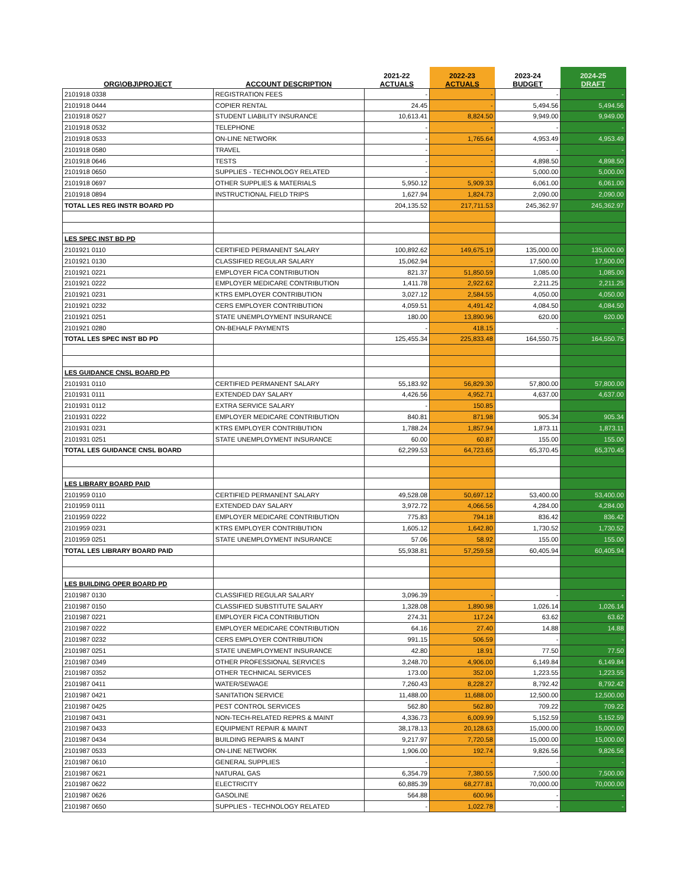| ORG\OBJ\PROJECT | ACCOUNT DESCRIPTION | 2021-22 ACTUALS | 2022-23 ACTUALS | 2023-24 BUDGET | 2024-25 DRAFT |
| --- | --- | --- | --- | --- | --- |
| 2101918 0338 | REGISTRATION FEES | - | - | - | - |
| 2101918 0444 | COPIER RENTAL | 24.45 | - | 5,494.56 | 5,494.56 |
| 2101918 0527 | STUDENT LIABILITY INSURANCE | 10,613.41 | 8,824.50 | 9,949.00 | 9,949.00 |
| 2101918 0532 | TELEPHONE | - | - | - | - |
| 2101918 0533 | ON-LINE NETWORK | - | 1,765.64 | 4,953.49 | 4,953.49 |
| 2101918 0580 | TRAVEL | - | - | - | - |
| 2101918 0646 | TESTS | - | - | 4,898.50 | 4,898.50 |
| 2101918 0650 | SUPPLIES - TECHNOLOGY RELATED | - | - | 5,000.00 | 5,000.00 |
| 2101918 0697 | OTHER SUPPLIES & MATERIALS | 5,950.12 | 5,909.33 | 6,061.00 | 6,061.00 |
| 2101918 0894 | INSTRUCTIONAL FIELD TRIPS | 1,627.94 | 1,824.73 | 2,090.00 | 2,090.00 |
| TOTAL LES REG INSTR BOARD PD | | 204,135.52 | 217,711.53 | 245,362.97 | 245,362.97 |
| LES SPEC INST BD PD | | | | | |
| 2101921 0110 | CERTIFIED PERMANENT SALARY | 100,892.62 | 149,675.19 | 135,000.00 | 135,000.00 |
| 2101921 0130 | CLASSIFIED REGULAR SALARY | 15,062.94 | - | 17,500.00 | 17,500.00 |
| 2101921 0221 | EMPLOYER FICA CONTRIBUTION | 821.37 | 51,850.59 | 1,085.00 | 1,085.00 |
| 2101921 0222 | EMPLOYER MEDICARE CONTRIBUTION | 1,411.78 | 2,922.62 | 2,211.25 | 2,211.25 |
| 2101921 0231 | KTRS EMPLOYER CONTRIBUTION | 3,027.12 | 2,584.55 | 4,050.00 | 4,050.00 |
| 2101921 0232 | CERS EMPLOYER CONTRIBUTION | 4,059.51 | 4,491.42 | 4,084.50 | 4,084.50 |
| 2101921 0251 | STATE UNEMPLOYMENT INSURANCE | 180.00 | 13,890.96 | 620.00 | 620.00 |
| 2101921 0280 | ON-BEHALF PAYMENTS | - | 418.15 | - | - |
| TOTAL LES SPEC INST BD PD | | 125,455.34 | 225,833.48 | 164,550.75 | 164,550.75 |
| LES GUIDANCE CNSL BOARD PD | | | | | |
| 2101931 0110 | CERTIFIED PERMANENT SALARY | 55,183.92 | 56,829.30 | 57,800.00 | 57,800.00 |
| 2101931 0111 | EXTENDED DAY SALARY | 4,426.56 | 4,952.71 | 4,637.00 | 4,637.00 |
| 2101931 0112 | EXTRA SERVICE SALARY | - | 150.85 | | |
| 2101931 0222 | EMPLOYER MEDICARE CONTRIBUTION | 840.81 | 871.98 | 905.34 | 905.34 |
| 2101931 0231 | KTRS EMPLOYER CONTRIBUTION | 1,788.24 | 1,857.94 | 1,873.11 | 1,873.11 |
| 2101931 0251 | STATE UNEMPLOYMENT INSURANCE | 60.00 | 60.87 | 155.00 | 155.00 |
| TOTAL LES GUIDANCE CNSL BOARD | | 62,299.53 | 64,723.65 | 65,370.45 | 65,370.45 |
| LES LIBRARY BOARD PAID | | | | | |
| 2101959 0110 | CERTIFIED PERMANENT SALARY | 49,528.08 | 50,697.12 | 53,400.00 | 53,400.00 |
| 2101959 0111 | EXTENDED DAY SALARY | 3,972.72 | 4,066.56 | 4,284.00 | 4,284.00 |
| 2101959 0222 | EMPLOYER MEDICARE CONTRIBUTION | 775.83 | 794.18 | 836.42 | 836.42 |
| 2101959 0231 | KTRS EMPLOYER CONTRIBUTION | 1,605.12 | 1,642.80 | 1,730.52 | 1,730.52 |
| 2101959 0251 | STATE UNEMPLOYMENT INSURANCE | 57.06 | 58.92 | 155.00 | 155.00 |
| TOTAL LES LIBRARY BOARD PAID | | 55,938.81 | 57,259.58 | 60,405.94 | 60,405.94 |
| LES BUILDING OPER BOARD PD | | | | | |
| 2101987 0130 | CLASSIFIED REGULAR SALARY | 3,096.39 | - | - | - |
| 2101987 0150 | CLASSIFIED SUBSTITUTE SALARY | 1,328.08 | 1,890.98 | 1,026.14 | 1,026.14 |
| 2101987 0221 | EMPLOYER FICA CONTRIBUTION | 274.31 | 117.24 | 63.62 | 63.62 |
| 2101987 0222 | EMPLOYER MEDICARE CONTRIBUTION | 64.16 | 27.40 | 14.88 | 14.88 |
| 2101987 0232 | CERS EMPLOYER CONTRIBUTION | 991.15 | 506.59 | - | - |
| 2101987 0251 | STATE UNEMPLOYMENT INSURANCE | 42.80 | 18.91 | 77.50 | 77.50 |
| 2101987 0349 | OTHER PROFESSIONAL SERVICES | 3,248.70 | 4,906.00 | 6,149.84 | 6,149.84 |
| 2101987 0352 | OTHER TECHNICAL SERVICES | 173.00 | 352.00 | 1,223.55 | 1,223.55 |
| 2101987 0411 | WATER/SEWAGE | 7,260.43 | 8,228.27 | 8,792.42 | 8,792.42 |
| 2101987 0421 | SANITATION SERVICE | 11,488.00 | 11,688.00 | 12,500.00 | 12,500.00 |
| 2101987 0425 | PEST CONTROL SERVICES | 562.80 | 562.80 | 709.22 | 709.22 |
| 2101987 0431 | NON-TECH-RELATED REPRS & MAINT | 4,336.73 | 6,009.99 | 5,152.59 | 5,152.59 |
| 2101987 0433 | EQUIPMENT REPAIR & MAINT | 38,178.13 | 20,128.63 | 15,000.00 | 15,000.00 |
| 2101987 0434 | BUILDING REPAIRS & MAINT | 9,217.97 | 7,720.58 | 15,000.00 | 15,000.00 |
| 2101987 0533 | ON-LINE NETWORK | 1,906.00 | 192.74 | 9,826.56 | 9,826.56 |
| 2101987 0610 | GENERAL SUPPLIES | - | - | - | - |
| 2101987 0621 | NATURAL GAS | 6,354.79 | 7,380.55 | 7,500.00 | 7,500.00 |
| 2101987 0622 | ELECTRICITY | 60,885.39 | 68,277.81 | 70,000.00 | 70,000.00 |
| 2101987 0626 | GASOLINE | 564.88 | 600.96 | - | - |
| 2101987 0650 | SUPPLIES - TECHNOLOGY RELATED | - | 1,022.78 | - | - |